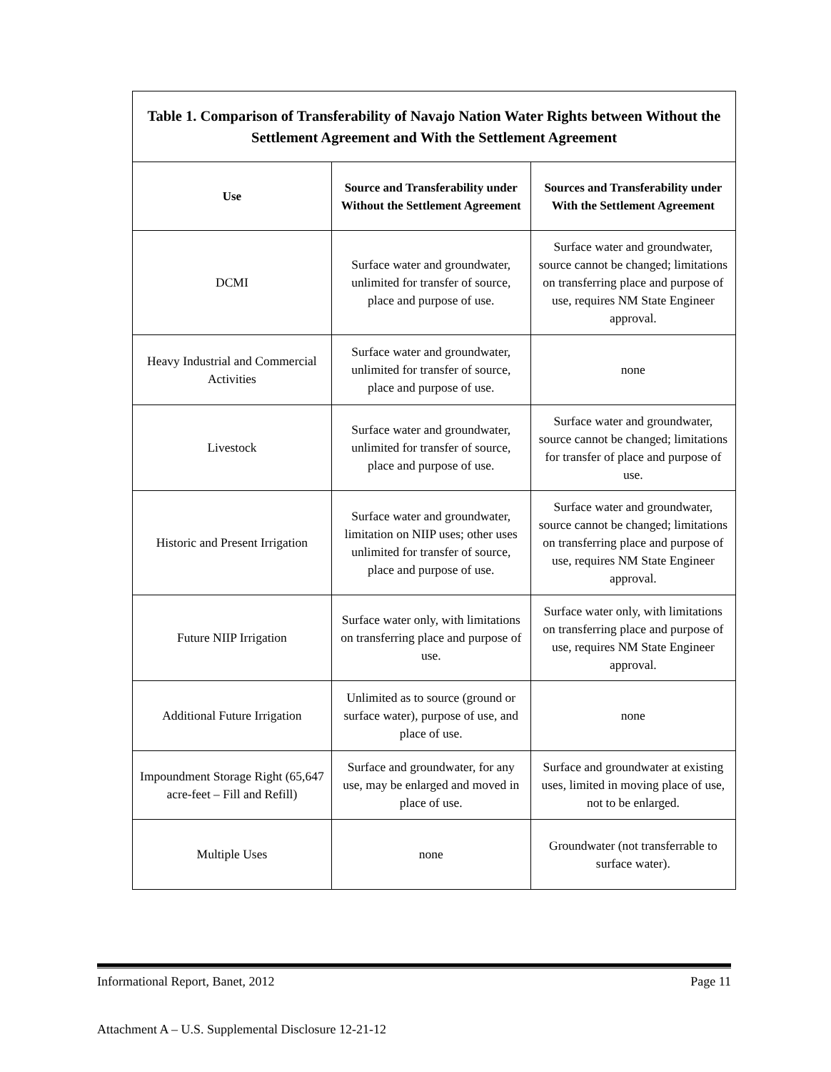| Table 1. Comparison of Transferability of Navajo Nation Water Rights between Without the Settlement Agreement and With the Settlement Agreement | | |
| Use | Source and Transferability under Without the Settlement Agreement | Sources and Transferability under With the Settlement Agreement |
| DCMI | Surface water and groundwater, unlimited for transfer of source, place and purpose of use. | Surface water and groundwater, source cannot be changed; limitations on transferring place and purpose of use, requires NM State Engineer approval. |
| Heavy Industrial and Commercial Activities | Surface water and groundwater, unlimited for transfer of source, place and purpose of use. | none |
| Livestock | Surface water and groundwater, unlimited for transfer of source, place and purpose of use. | Surface water and groundwater, source cannot be changed; limitations for transfer of place and purpose of use. |
| Historic and Present Irrigation | Surface water and groundwater, limitation on NIIP uses; other uses unlimited for transfer of source, place and purpose of use. | Surface water and groundwater, source cannot be changed; limitations on transferring place and purpose of use, requires NM State Engineer approval. |
| Future NIIP Irrigation | Surface water only, with limitations on transferring place and purpose of use. | Surface water only, with limitations on transferring place and purpose of use, requires NM State Engineer approval. |
| Additional Future Irrigation | Unlimited as to source (ground or surface water), purpose of use, and place of use. | none |
| Impoundment Storage Right (65,647 acre-feet – Fill and Refill) | Surface and groundwater, for any use, may be enlarged and moved in place of use. | Surface and groundwater at existing uses, limited in moving place of use, not to be enlarged. |
| Multiple Uses | none | Groundwater (not transferrable to surface water). |
Informational Report, Banet, 2012 Page 11
Attachment A – U.S. Supplemental Disclosure 12-21-12